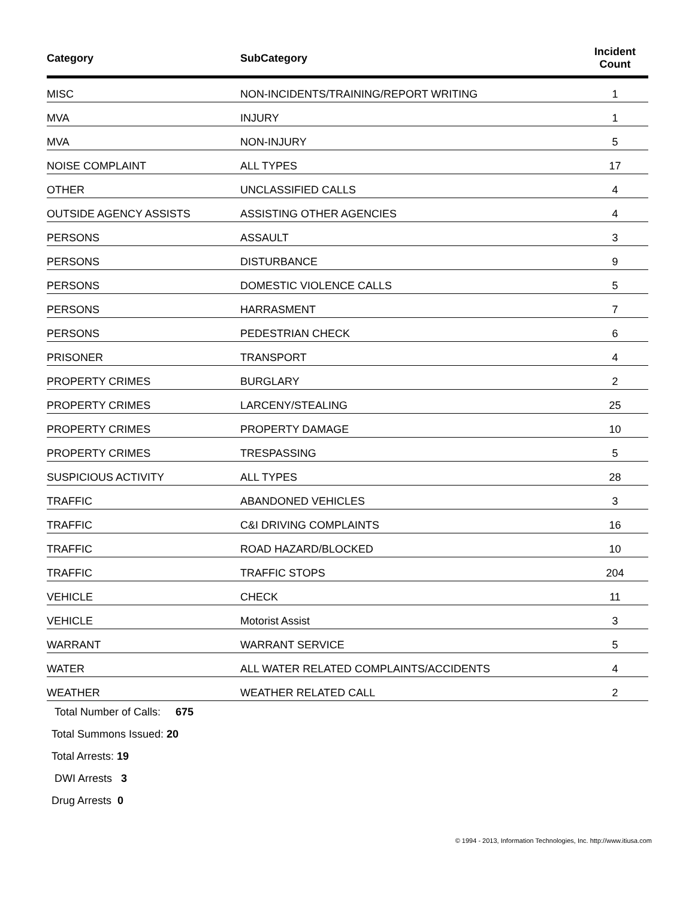| Category | SubCategory | Incident Count |
| --- | --- | --- |
| MISC | NON-INCIDENTS/TRAINING/REPORT WRITING | 1 |
| MVA | INJURY | 1 |
| MVA | NON-INJURY | 5 |
| NOISE COMPLAINT | ALL TYPES | 17 |
| OTHER | UNCLASSIFIED CALLS | 4 |
| OUTSIDE AGENCY ASSISTS | ASSISTING OTHER AGENCIES | 4 |
| PERSONS | ASSAULT | 3 |
| PERSONS | DISTURBANCE | 9 |
| PERSONS | DOMESTIC VIOLENCE CALLS | 5 |
| PERSONS | HARRASMENT | 7 |
| PERSONS | PEDESTRIAN CHECK | 6 |
| PRISONER | TRANSPORT | 4 |
| PROPERTY CRIMES | BURGLARY | 2 |
| PROPERTY CRIMES | LARCENY/STEALING | 25 |
| PROPERTY CRIMES | PROPERTY DAMAGE | 10 |
| PROPERTY CRIMES | TRESPASSING | 5 |
| SUSPICIOUS ACTIVITY | ALL TYPES | 28 |
| TRAFFIC | ABANDONED VEHICLES | 3 |
| TRAFFIC | C&I DRIVING COMPLAINTS | 16 |
| TRAFFIC | ROAD HAZARD/BLOCKED | 10 |
| TRAFFIC | TRAFFIC STOPS | 204 |
| VEHICLE | CHECK | 11 |
| VEHICLE | Motorist Assist | 3 |
| WARRANT | WARRANT SERVICE | 5 |
| WATER | ALL WATER RELATED COMPLAINTS/ACCIDENTS | 4 |
| WEATHER | WEATHER RELATED CALL | 2 |
Total Number of Calls: 675
Total Summons Issued: 20
Total Arrests: 19
DWI Arrests 3
Drug Arrests 0
© 1994 - 2013, Information Technologies, Inc. http://www.itiusa.com